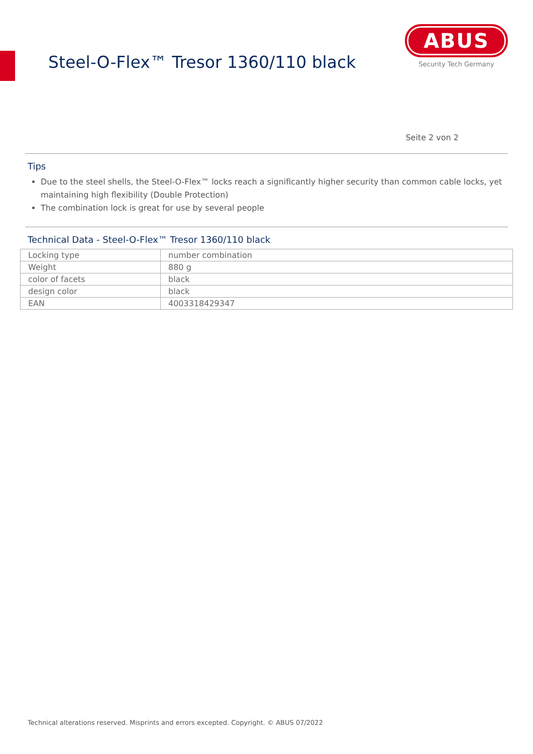Steel-O-Flex™ Tresor 1360/110 black
ABUS
Security Tech Germany
Seite 2 von 2
Tips
Due to the steel shells, the Steel-O-Flex™ locks reach a significantly higher security than common cable locks, yet maintaining high flexibility (Double Protection)
The combination lock is great for use by several people
Technical Data - Steel-O-Flex™ Tresor 1360/110 black
| Locking type | number combination |
| Weight | 880 g |
| color of facets | black |
| design color | black |
| EAN | 4003318429347 |
Technical alterations reserved. Misprints and errors excepted. Copyright. © ABUS 07/2022